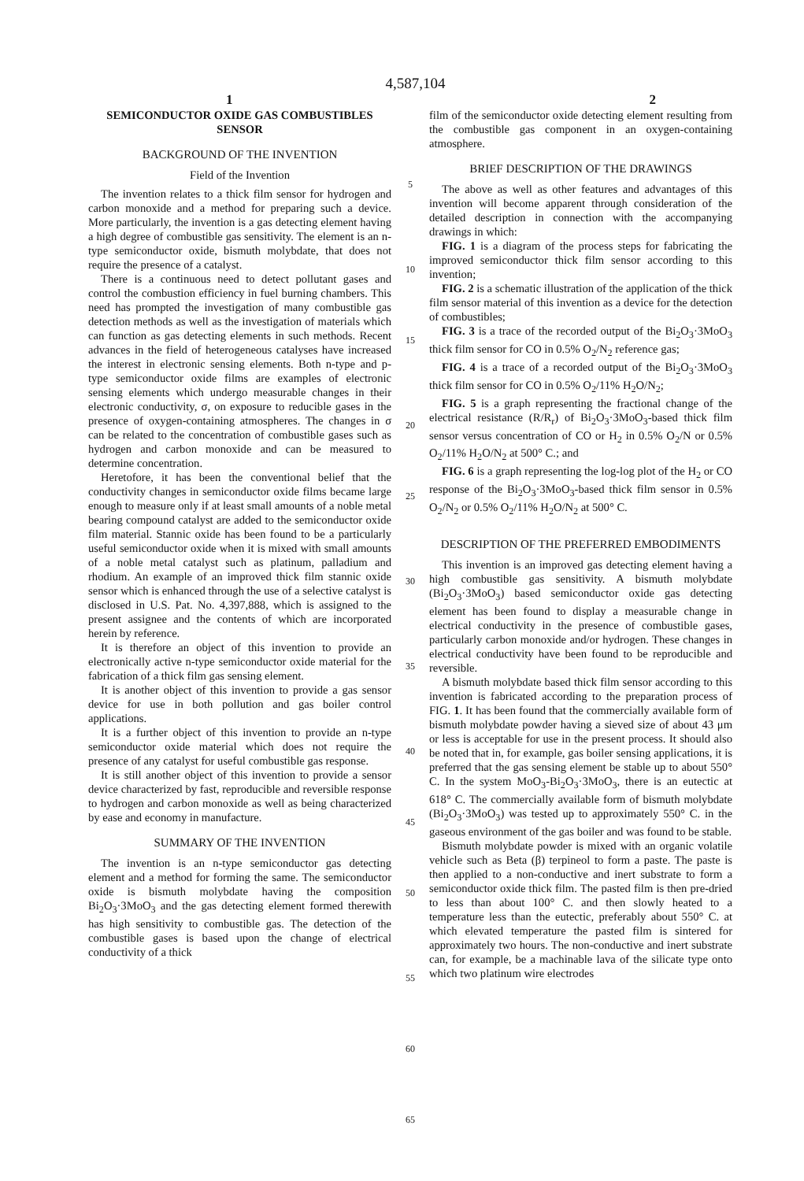4,587,104
1 2
SEMICONDUCTOR OXIDE GAS COMBUSTIBLES SENSOR
BACKGROUND OF THE INVENTION
Field of the Invention
The invention relates to a thick film sensor for hydrogen and carbon monoxide and a method for preparing such a device. More particularly, the invention is a gas detecting element having a high degree of combustible gas sensitivity. The element is an n-type semiconductor oxide, bismuth molybdate, that does not require the presence of a catalyst.
There is a continuous need to detect pollutant gases and control the combustion efficiency in fuel burning chambers. This need has prompted the investigation of many combustible gas detection methods as well as the investigation of materials which can function as gas detecting elements in such methods. Recent advances in the field of heterogeneous catalyses have increased the interest in electronic sensing elements. Both n-type and p-type semiconductor oxide films are examples of electronic sensing elements which undergo measurable changes in their electronic conductivity, σ, on exposure to reducible gases in the presence of oxygen-containing atmospheres. The changes in σ can be related to the concentration of combustible gases such as hydrogen and carbon monoxide and can be measured to determine concentration.
Heretofore, it has been the conventional belief that the conductivity changes in semiconductor oxide films became large enough to measure only if at least small amounts of a noble metal bearing compound catalyst are added to the semiconductor oxide film material. Stannic oxide has been found to be a particularly useful semiconductor oxide when it is mixed with small amounts of a noble metal catalyst such as platinum, palladium and rhodium. An example of an improved thick film stannic oxide sensor which is enhanced through the use of a selective catalyst is disclosed in U.S. Pat. No. 4,397,888, which is assigned to the present assignee and the contents of which are incorporated herein by reference.
It is therefore an object of this invention to provide an electronically active n-type semiconductor oxide material for the fabrication of a thick film gas sensing element.
It is another object of this invention to provide a gas sensor device for use in both pollution and gas boiler control applications.
It is a further object of this invention to provide an n-type semiconductor oxide material which does not require the presence of any catalyst for useful combustible gas response.
It is still another object of this invention to provide a sensor device characterized by fast, reproducible and reversible response to hydrogen and carbon monoxide as well as being characterized by ease and economy in manufacture.
SUMMARY OF THE INVENTION
The invention is an n-type semiconductor gas detecting element and a method for forming the same. The semiconductor oxide is bismuth molybdate having the composition Bi<sub>2</sub>O<sub>3</sub>·3MoO<sub>3</sub> and the gas detecting element formed therewith has high sensitivity to combustible gas. The detection of the combustible gases is based upon the change of electrical conductivity of a thick
5
10
15
20
25
30
35
40
45
50
55
60
65
film of the semiconductor oxide detecting element resulting from the combustible gas component in an oxygen-containing atmosphere.
BRIEF DESCRIPTION OF THE DRAWINGS
The above as well as other features and advantages of this invention will become apparent through consideration of the detailed description in connection with the accompanying drawings in which:
FIG. 1 is a diagram of the process steps for fabricating the improved semiconductor thick film sensor according to this invention;
FIG. 2 is a schematic illustration of the application of the thick film sensor material of this invention as a device for the detection of combustibles;
FIG. 3 is a trace of the recorded output of the Bi<sub>2</sub>O<sub>3</sub>·3MoO<sub>3</sub> thick film sensor for CO in 0.5% O<sub>2</sub>/N<sub>2</sub> reference gas;
FIG. 4 is a trace of a recorded output of the Bi<sub>2</sub>O<sub>3</sub>·3MoO<sub>3</sub> thick film sensor for CO in 0.5% O<sub>2</sub>/11% H<sub>2</sub>O/N<sub>2</sub>;
FIG. 5 is a graph representing the fractional change of the electrical resistance (R/R<sub>r</sub>) of Bi<sub>2</sub>O<sub>3</sub>·3MoO<sub>3</sub>-based thick film sensor versus concentration of CO or H<sub>2</sub> in 0.5% O<sub>2</sub>/N or 0.5% O<sub>2</sub>/11% H<sub>2</sub>O/N<sub>2</sub> at 500° C.; and
FIG. 6 is a graph representing the log-log plot of the H<sub>2</sub> or CO response of the Bi<sub>2</sub>O<sub>3</sub>·3MoO<sub>3</sub>-based thick film sensor in 0.5% O<sub>2</sub>/N<sub>2</sub> or 0.5% O<sub>2</sub>/11% H<sub>2</sub>O/N<sub>2</sub> at 500° C.
DESCRIPTION OF THE PREFERRED EMBODIMENTS
This invention is an improved gas detecting element having a high combustible gas sensitivity. A bismuth molybdate (Bi<sub>2</sub>O<sub>3</sub>·3MoO<sub>3</sub>) based semiconductor oxide gas detecting element has been found to display a measurable change in electrical conductivity in the presence of combustible gases, particularly carbon monoxide and/or hydrogen. These changes in electrical conductivity have been found to be reproducible and reversible.
A bismuth molybdate based thick film sensor according to this invention is fabricated according to the preparation process of FIG. 1. It has been found that the commercially available form of bismuth molybdate powder having a sieved size of about 43 μm or less is acceptable for use in the present process. It should also be noted that in, for example, gas boiler sensing applications, it is preferred that the gas sensing element be stable up to about 550° C. In the system MoO<sub>3</sub>-Bi<sub>2</sub>O<sub>3</sub>·3MoO<sub>3</sub>, there is an eutectic at 618° C. The commercially available form of bismuth molybdate (Bi<sub>2</sub>O<sub>3</sub>·3MoO<sub>3</sub>) was tested up to approximately 550° C. in the gaseous environment of the gas boiler and was found to be stable.
Bismuth molybdate powder is mixed with an organic volatile vehicle such as Beta (β) terpineol to form a paste. The paste is then applied to a non-conductive and inert substrate to form a semiconductor oxide thick film. The pasted film is then pre-dried to less than about 100° C. and then slowly heated to a temperature less than the eutectic, preferably about 550° C. at which elevated temperature the pasted film is sintered for approximately two hours. The non-conductive and inert substrate can, for example, be a machinable lava of the silicate type onto which two platinum wire electrodes